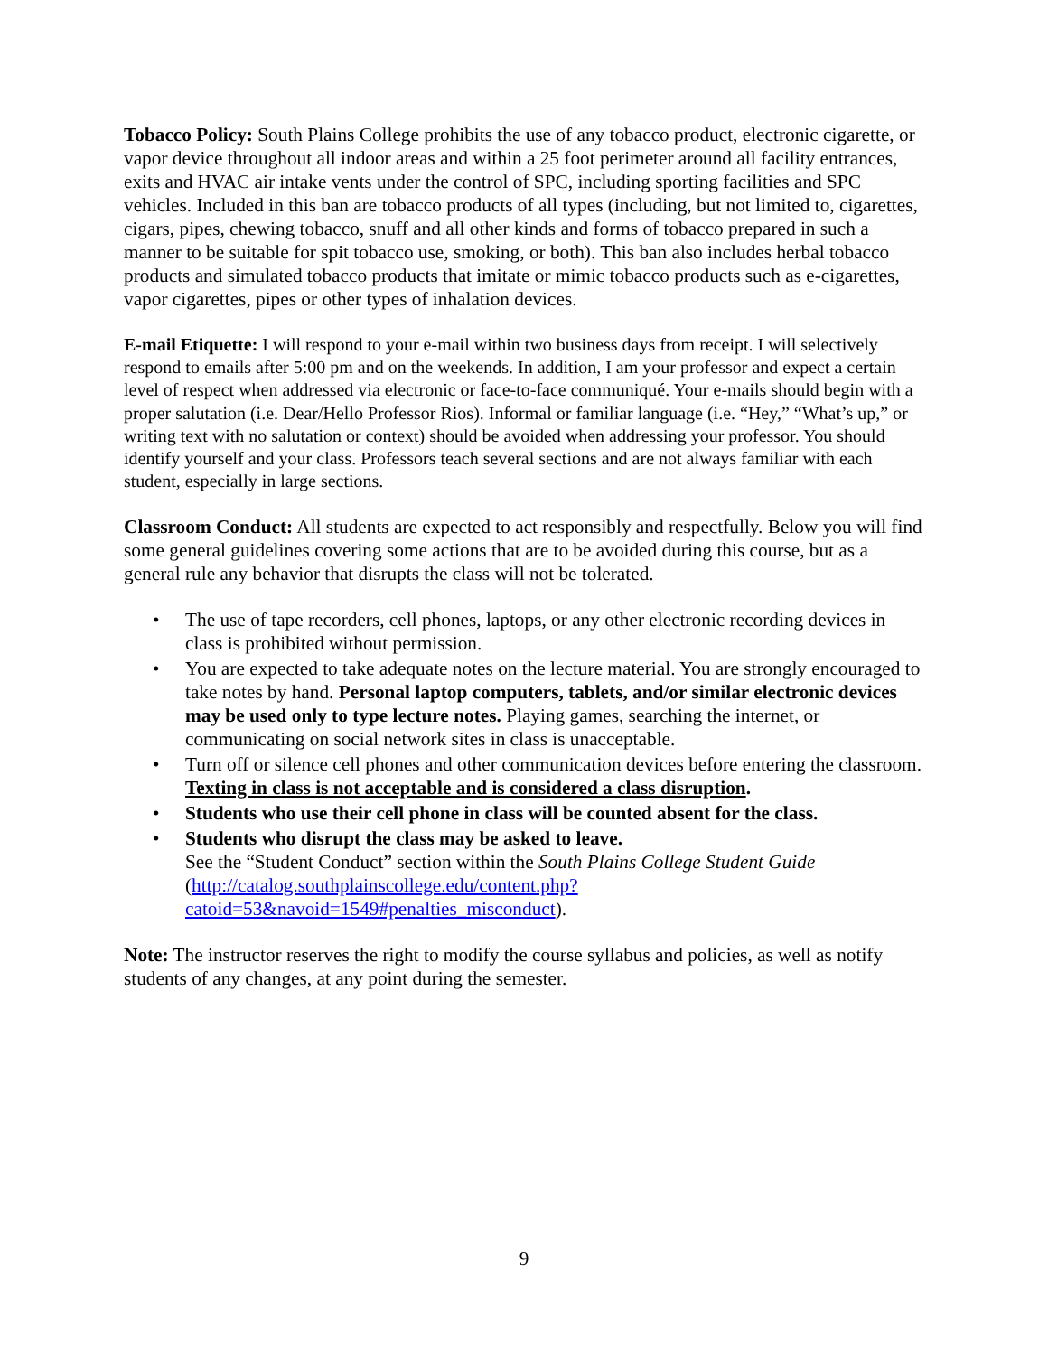Tobacco Policy: South Plains College prohibits the use of any tobacco product, electronic cigarette, or vapor device throughout all indoor areas and within a 25 foot perimeter around all facility entrances, exits and HVAC air intake vents under the control of SPC, including sporting facilities and SPC vehicles. Included in this ban are tobacco products of all types (including, but not limited to, cigarettes, cigars, pipes, chewing tobacco, snuff and all other kinds and forms of tobacco prepared in such a manner to be suitable for spit tobacco use, smoking, or both). This ban also includes herbal tobacco products and simulated tobacco products that imitate or mimic tobacco products such as e-cigarettes, vapor cigarettes, pipes or other types of inhalation devices.
E-mail Etiquette: I will respond to your e-mail within two business days from receipt. I will selectively respond to emails after 5:00 pm and on the weekends. In addition, I am your professor and expect a certain level of respect when addressed via electronic or face-to-face communiqué. Your e-mails should begin with a proper salutation (i.e. Dear/Hello Professor Rios). Informal or familiar language (i.e. “Hey,” “What’s up,” or writing text with no salutation or context) should be avoided when addressing your professor. You should identify yourself and your class. Professors teach several sections and are not always familiar with each student, especially in large sections.
Classroom Conduct: All students are expected to act responsibly and respectfully. Below you will find some general guidelines covering some actions that are to be avoided during this course, but as a general rule any behavior that disrupts the class will not be tolerated.
• The use of tape recorders, cell phones, laptops, or any other electronic recording devices in class is prohibited without permission.
• You are expected to take adequate notes on the lecture material. You are strongly encouraged to take notes by hand. Personal laptop computers, tablets, and/or similar electronic devices may be used only to type lecture notes. Playing games, searching the internet, or communicating on social network sites in class is unacceptable.
• Turn off or silence cell phones and other communication devices before entering the classroom. Texting in class is not acceptable and is considered a class disruption.
• Students who use their cell phone in class will be counted absent for the class.
• Students who disrupt the class may be asked to leave.
See the “Student Conduct” section within the South Plains College Student Guide (http://catalog.southplainscollege.edu/content.php?catoid=53&navoid=1549#penalties_misconduct).
Note: The instructor reserves the right to modify the course syllabus and policies, as well as notify students of any changes, at any point during the semester.
9